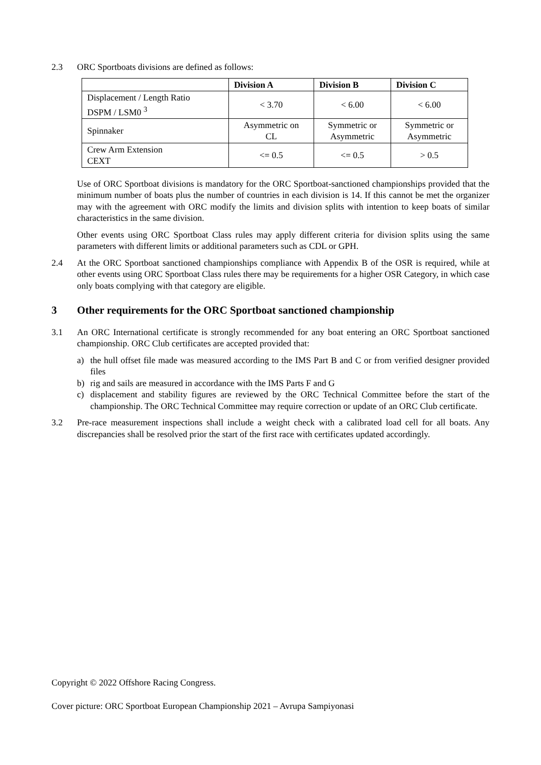2.3 ORC Sportboats divisions are defined as follows:
| | Division A | Division B | Division C |
| --- | --- | --- | --- |
| Displacement / Length Ratio DSPM / LSM0 <sup>3</sup> | < 3.70 | < 6.00 | < 6.00 |
| Spinnaker | Asymmetric on CL | Symmetric or Asymmetric | Symmetric or Asymmetric |
| Crew Arm Extension CEXT | <= 0.5 | <= 0.5 | > 0.5 |
Use of ORC Sportboat divisions is mandatory for the ORC Sportboat-sanctioned championships provided that the minimum number of boats plus the number of countries in each division is 14. If this cannot be met the organizer may with the agreement with ORC modify the limits and division splits with intention to keep boats of similar characteristics in the same division.
Other events using ORC Sportboat Class rules may apply different criteria for division splits using the same parameters with different limits or additional parameters such as CDL or GPH.
2.4 At the ORC Sportboat sanctioned championships compliance with Appendix B of the OSR is required, while at other events using ORC Sportboat Class rules there may be requirements for a higher OSR Category, in which case only boats complying with that category are eligible.
3 Other requirements for the ORC Sportboat sanctioned championship
3.1 An ORC International certificate is strongly recommended for any boat entering an ORC Sportboat sanctioned championship. ORC Club certificates are accepted provided that:
a) the hull offset file made was measured according to the IMS Part B and C or from verified designer provided files
b) rig and sails are measured in accordance with the IMS Parts F and G
c) displacement and stability figures are reviewed by the ORC Technical Committee before the start of the championship. The ORC Technical Committee may require correction or update of an ORC Club certificate.
3.2 Pre-race measurement inspections shall include a weight check with a calibrated load cell for all boats. Any discrepancies shall be resolved prior the start of the first race with certificates updated accordingly.
Copyright © 2022 Offshore Racing Congress.
Cover picture: ORC Sportboat European Championship 2021 – Avrupa Sampiyonasi